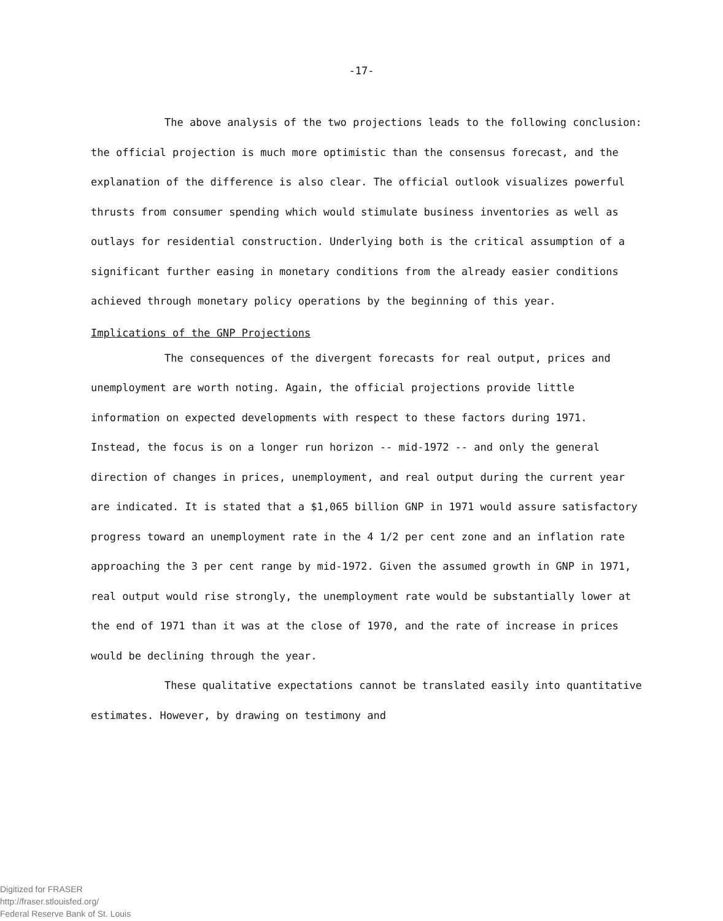-17-
The above analysis of the two projections leads to the following conclusion: the official projection is much more optimistic than the consensus forecast, and the explanation of the difference is also clear. The official outlook visualizes powerful thrusts from consumer spending which would stimulate business inventories as well as outlays for residential construction. Underlying both is the critical assumption of a significant further easing in monetary conditions from the already easier conditions achieved through monetary policy operations by the beginning of this year.
Implications of the GNP Projections
The consequences of the divergent forecasts for real output, prices and unemployment are worth noting. Again, the official projections provide little information on expected developments with respect to these factors during 1971. Instead, the focus is on a longer run horizon -- mid-1972 -- and only the general direction of changes in prices, unemployment, and real output during the current year are indicated. It is stated that a $1,065 billion GNP in 1971 would assure satisfactory progress toward an unemployment rate in the 4 1/2 per cent zone and an inflation rate approaching the 3 per cent range by mid-1972. Given the assumed growth in GNP in 1971, real output would rise strongly, the unemployment rate would be substantially lower at the end of 1971 than it was at the close of 1970, and the rate of increase in prices would be declining through the year.
These qualitative expectations cannot be translated easily into quantitative estimates. However, by drawing on testimony and
Digitized for FRASER
http://fraser.stlouisfed.org/
Federal Reserve Bank of St. Louis